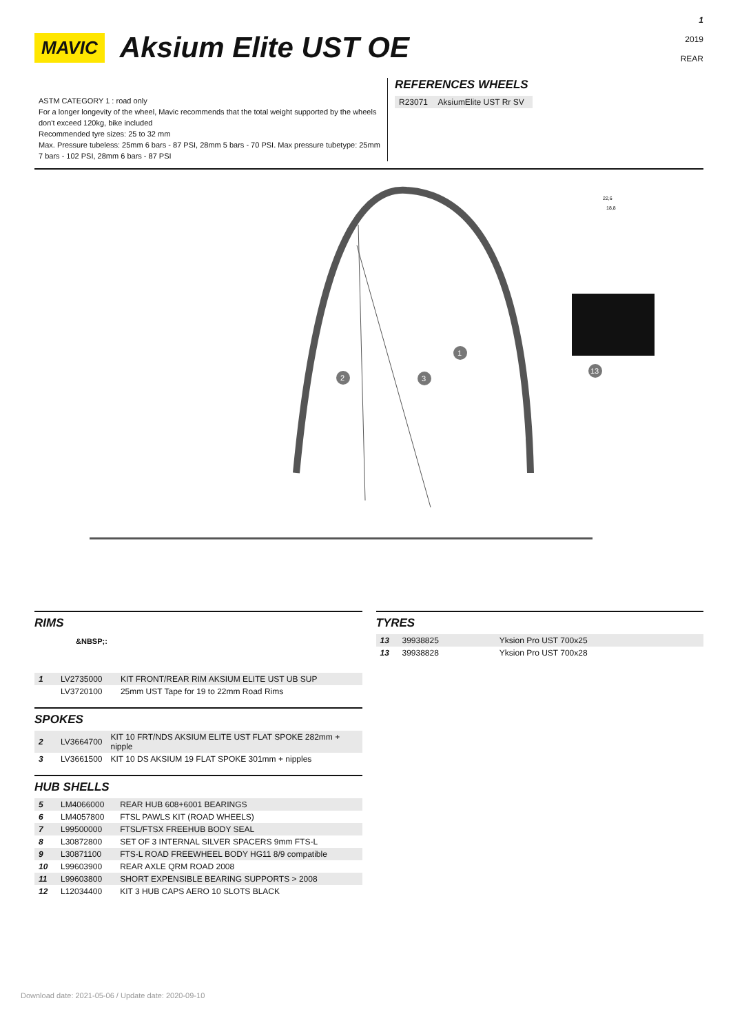1
2019
REAR
MAVIC
Aksium Elite UST OE
ASTM CATEGORY 1 : road only
For a longer longevity of the wheel, Mavic recommends that the total weight supported by the wheels don't exceed 120kg, bike included
Recommended tyre sizes: 25 to 32 mm
Max. Pressure tubeless: 25mm 6 bars - 87 PSI, 28mm 5 bars - 70 PSI. Max pressure tubetype: 25mm 7 bars - 102 PSI, 28mm 6 bars - 87 PSI
REFERENCES WHEELS
| R23071 | AksiumElite UST Rr SV |
1
2
3
13
22,6
18,8
RIMS
&NBSP;:
| 1 | LV2735000 | KIT FRONT/REAR RIM AKSIUM ELITE UST UB SUP |
| | LV3720100 | 25mm UST Tape for 19 to 22mm Road Rims |
SPOKES
| 2 | LV3664700 | KIT 10 FRT/NDS AKSIUM ELITE UST FLAT SPOKE 282mm + nipple |
| 3 | LV3661500 | KIT 10 DS AKSIUM 19 FLAT SPOKE 301mm + nipples |
HUB SHELLS
| 5 | LM4066000 | REAR HUB 608+6001 BEARINGS |
| 6 | LM4057800 | FTSL PAWLS KIT (ROAD WHEELS) |
| 7 | L99500000 | FTSL/FTSX FREEHUB BODY SEAL |
| 8 | L30872800 | SET OF 3 INTERNAL SILVER SPACERS 9mm FTS-L |
| 9 | L30871100 | FTS-L ROAD FREEWHEEL BODY HG11 8/9 compatible |
| 10 | L99603900 | REAR AXLE QRM ROAD 2008 |
| 11 | L99603800 | SHORT EXPENSIBLE BEARING SUPPORTS > 2008 |
| 12 | L12034400 | KIT 3 HUB CAPS AERO 10 SLOTS BLACK |
TYRES
| 13 | 39938825 | Yksion Pro UST 700x25 |
| 13 | 39938828 | Yksion Pro UST 700x28 |
Download date: 2021-05-06 / Update date: 2020-09-10